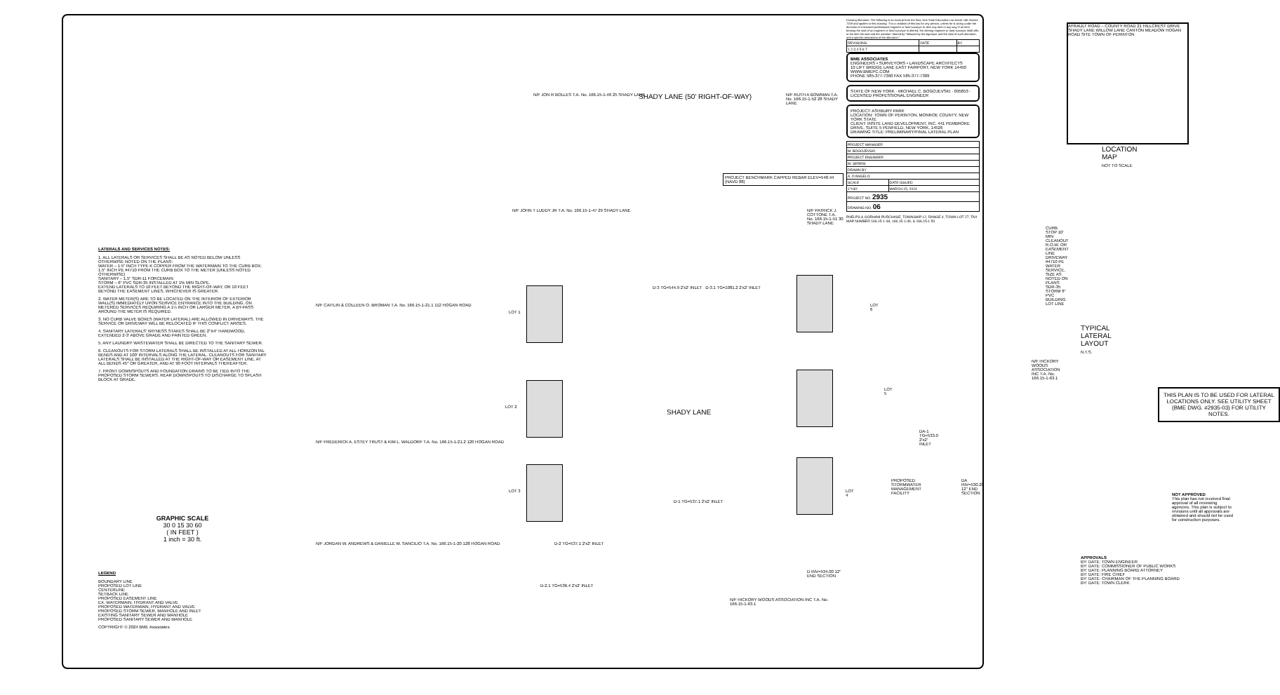LATERALS AND SERVICES NOTES:
1. ALL LATERALS OR SERVICES SHALL BE AS NOTED BELOW UNLESS OTHERWISE NOTED ON THE PLANS:
WATER – 1.5" INCH TYPE K COPPER FROM THE WATERMAIN TO THE CURB BOX; 1.5" INCH PE #4710 FROM THE CURB BOX TO THE METER (UNLESS NOTED OTHERWISE)
SANITARY – 1.5" SDR-11 FORCEMAIN
STORM – 6" PVC SDR-35 INSTALLED AT 1% MIN SLOPE.
EXTEND LATERALS TO 10 FEET BEYOND THE RIGHT-OF-WAY, OR 10 FEET BEYOND THE EASEMENT LINES, WHICHEVER IS GREATER.
2. WATER METER(S) ARE TO BE LOCATED ON THE INTERIOR OF EXTERIOR WALL(S) IMMEDIATELY UPON SERVICE ENTRANCE INTO THE BUILDING. ON METERED SERVICES REQUIRING A 1¼ INCH OR LARGER METER, A BY-PASS AROUND THE METER IS REQUIRED.
3. NO CURB VALVE BOXES (WATER LATERAL) ARE ALLOWED IN DRIVEWAYS. THE SERVICE OR DRIVEWAY WILL BE RELOCATED IF THIS CONFLICT ARISES.
4. SANITARY LATERALS' WITNESS STAKES SHALL BE 2"X4" HARDWOOD, EXTENDED 2-3' ABOVE GRADE AND PAINTED GREEN.
5. ANY LAUNDRY WASTEWATER SHALL BE DIRECTED TO THE SANITARY SEWER.
6. CLEANOUTS FOR STORM LATERALS SHALL BE INSTALLED AT ALL HORIZONTAL BENDS AND AT 100' INTERVALS ALONG THE LATERAL. CLEANOUTS FOR SANITARY LATERALS SHALL BE INSTALLED AT THE RIGHT-OF-WAY OR EASEMENT LINE, AT ALL BENDS 45° OR GREATER, AND AT 90 FOOT INTERVALS THEREAFTER.
7. FRONT DOWNSPOUTS AND FOUNDATION DRAINS TO BE TIED INTO THE PROPOSED STORM SEWERS. REAR DOWNSPOUTS TO DISCHARGE TO SPLASH BLOCK AT GRADE.
GRAPHIC SCALE
30 0 15 30 60
( IN FEET )
1 inch = 30 ft.
LEGEND
BOUNDARY LINE
PROPOSED LOT LINE
CENTERLINE
SETBACK LINE
PROPOSED EASEMENT LINE
EX. WATERMAIN, HYDRANT AND VALVE
PROPOSED WATERMAIN, HYDRANT AND VALVE
PROPOSED STORM SEWER, MANHOLE AND INLET
EXISTING SANITARY SEWER AND MANHOLE
PROPOSED SANITARY SEWER AND MANHOLE
COPYRIGHT © 2024 BME Associates
N/F JON R BOLLES T.A. No. 166.15-1-46 25 SHADY LANE
SHADY LANE (50' RIGHT-OF-WAY)
N/F RUTH A BOWMAN T.A. No. 166.15-1-52 28 SHADY LANE
PROJECT BENCHMARK CAPPED REBAR ELEV=548.44 (NAVD 88)
N/F JOHN T LUDDY JR T.A. No. 166.15-1-47 29 SHADY LANE
N/F PATRICK J. COTTONE T.A. No. 166.15-1-51 30 SHADY LANE
D-3 TG=544.9 2'x2' INLET D-3.1 TG=1081.2 2'x2' INLET
N/F CAITLIN & COLLEEN O. BROMAN T.A. No. 166.15-1-21.1 112 HOGAN ROAD
LOT 1
LOT 6
LOT 2
LOT 5
SHADY LANE
N/F FREDERICK A. ESTEY TRUST & KIM L. WALDORF T.A. No. 166.15-1-21.2 120 HOGAN ROAD
LOT 3 LOT 4
DA-1 TG=533.0 2'x2' INLET
PROPOSED STORMWATER MANAGEMENT FACILITY
DA INV=530.20 12" END SECTION
D-1 TG=537.1 2'x2' INLET
D-2 TG=537.1 2'x2' INLET
N/F JORDAN W. ANDREWS & DANIELLE M. SANCILIO T.A. No. 166.15-1-20 128 HOGAN ROAD
D INV=534.00 12" END SECTION
D-2.1 TG=536.4 2'x2' INLET
N/F HICKORY WOODS ASSOCIATION INC T.A. No. 166.15-1-63.1
N/F HICKORY WOODS ASSOCIATION INC T.A. No. 166.15-1-63.1
CURB STOP 10' MIN CLEANOUT R.O.W. OR EASEMENT LINE DRIVEWAY #4710 PE WATER SERVICE, SIZE AS NOTED ON PLANS SDR-35 STORM 6" PVC BUILDING LOT LINE
TYPICAL LATERAL LAYOUT
N.T.S.
THIS PLAN IS TO BE USED FOR LATERAL LOCATIONS ONLY. SEE UTILITY SHEET (BME DWG. #2935-03) FOR UTILITY NOTES.
NOT APPROVED
This plan has not received final approval of all reviewing agencies. This plan is subject to revisions until all approvals are obtained and should not be used for construction purposes.
APPROVALS
BY: DATE: TOWN ENGINEER
BY: DATE: COMMISSIONER OF PUBLIC WORKS
BY: DATE: PLANNING BOARD ATTORNEY
BY: DATE: FIRE CHIEF
BY: DATE: CHAIRMAN OF THE PLANNING BOARD
BY: DATE: TOWN CLERK
AYRAULT ROAD – COUNTY ROAD 21 HILLCREST DRIVE SHADY LANE WILLOW LANE CANTON MEADOW HOGAN ROAD SITE TOWN OF PERINTON
LOCATION MAP
NOT TO SCALE
Drawing Alteration: The following is an excerpt from the New York State Education Law Article 145 Section 7209 and applies to this drawing: "It is a violation of this law for any person, unless he is acting under the direction of a licensed professional engineer or land surveyor to alter any item in any way. If an item bearing the seal of an engineer or land surveyor is altered, the altering engineer or land surveyor shall affix to the item his seal and the notation "altered by" followed by his signature and the date of such alteration, and a specific description of the alteration."
| REVISIONS | DATE | BY |
| 1 2 3 4 5 6 7 | | |
BME ASSOCIATES
ENGINEERS • SURVEYORS • LANDSCAPE ARCHITECTS
10 LIFT BRIDGE LANE EAST FAIRPORT, NEW YORK 14450 WWW.BMEPC.COM
PHONE 585-377-7360 FAX 585-377-7309
STATE OF NEW YORK · MICHAEL C. BOGOJEVSKI · 095853 · LICENSED PROFESSIONAL ENGINEER
PROJECT: ASHBURY PARK
LOCATION: TOWN OF PERINTON, MONROE COUNTY, NEW YORK STATE
CLIENT: INSITE LAND DEVELOPMENT, INC. 441 PEMBROKE DRIVE, SUITE 5 PENFIELD, NEW YORK, 14526
DRAWING TITLE: PRELIMINARY/FINAL LATERAL PLAN
| PROJECT MANAGER | |
| M. BOGOJEVSKI | |
| PROJECT ENGINEER | |
| M. SERENI | |
| DRAWN BY | |
| A. D'ANGELO | |
| SCALE | DATE ISSUED |
| 1"=30' | MARCH 15, 2024 |
| PROJECT NO. 2935 | |
| DRAWING NO. 06 | |
PHELPS & GORHAM PURCHASE, TOWNSHIP 12, RANGE 4, TOWN LOT 27, TAX MAP NUMBER 166.15-1-48, 166.15-1-49, & 166.15-1-50